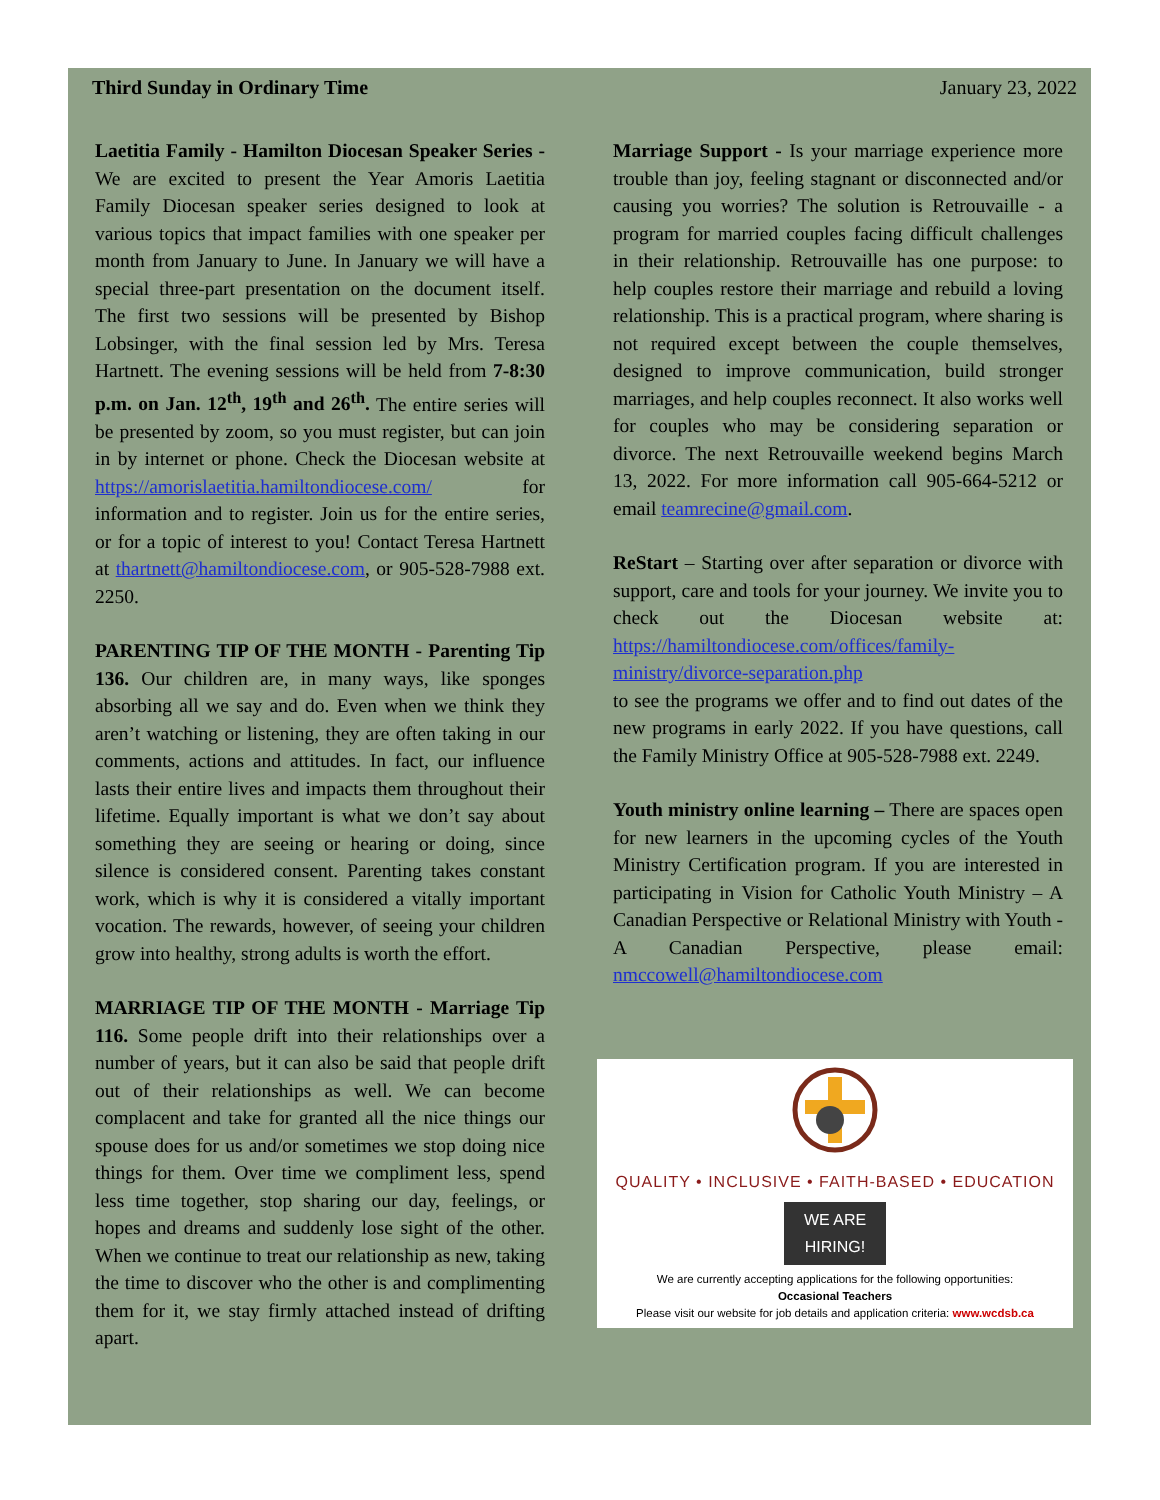Third Sunday in Ordinary Time January 23, 2022
Laetitia Family - Hamilton Diocesan Speaker Series - We are excited to present the Year Amoris Laetitia Family Diocesan speaker series designed to look at various topics that impact families with one speaker per month from January to June. In January we will have a special three-part presentation on the document itself. The first two sessions will be presented by Bishop Lobsinger, with the final session led by Mrs. Teresa Hartnett. The evening sessions will be held from 7-8:30 p.m. on Jan. 12<sup>th</sup>, 19<sup>th</sup> and 26<sup>th</sup>. The entire series will be presented by zoom, so you must register, but can join in by internet or phone. Check the Diocesan website at https://amorislaetitia.hamiltondiocese.com/ for information and to register. Join us for the entire series, or for a topic of interest to you! Contact Teresa Hartnett at thartnett@hamiltondiocese.com, or 905-528-7988 ext. 2250.
PARENTING TIP OF THE MONTH - Parenting Tip 136. Our children are, in many ways, like sponges absorbing all we say and do. Even when we think they aren’t watching or listening, they are often taking in our comments, actions and attitudes. In fact, our influence lasts their entire lives and impacts them throughout their lifetime. Equally important is what we don’t say about something they are seeing or hearing or doing, since silence is considered consent. Parenting takes constant work, which is why it is considered a vitally important vocation. The rewards, however, of seeing your children grow into healthy, strong adults is worth the effort.
MARRIAGE TIP OF THE MONTH - Marriage Tip 116. Some people drift into their relationships over a number of years, but it can also be said that people drift out of their relationships as well. We can become complacent and take for granted all the nice things our spouse does for us and/or sometimes we stop doing nice things for them. Over time we compliment less, spend less time together, stop sharing our day, feelings, or hopes and dreams and suddenly lose sight of the other. When we continue to treat our relationship as new, taking the time to discover who the other is and complimenting them for it, we stay firmly attached instead of drifting apart.
Marriage Support - Is your marriage experience more trouble than joy, feeling stagnant or disconnected and/or causing you worries? The solution is Retrouvaille - a program for married couples facing difficult challenges in their relationship. Retrouvaille has one purpose: to help couples restore their marriage and rebuild a loving relationship. This is a practical program, where sharing is not required except between the couple themselves, designed to improve communication, build stronger marriages, and help couples reconnect. It also works well for couples who may be considering separation or divorce. The next Retrouvaille weekend begins March 13, 2022. For more information call 905-664-5212 or email teamrecine@gmail.com.
ReStart – Starting over after separation or divorce with support, care and tools for your journey. We invite you to check out the Diocesan website at: https://hamiltondiocese.com/offices/family-ministry/divorce-separation.php
to see the programs we offer and to find out dates of the new programs in early 2022. If you have questions, call the Family Ministry Office at 905-528-7988 ext. 2249.
Youth ministry online learning – There are spaces open for new learners in the upcoming cycles of the Youth Ministry Certification program. If you are interested in participating in Vision for Catholic Youth Ministry – A Canadian Perspective or Relational Ministry with Youth - A Canadian Perspective, please email: nmccowell@hamiltondiocese.com
QUALITY • INCLUSIVE • FAITH-BASED • EDUCATION
WE ARE
HIRING!
We are currently accepting applications for the following opportunities:
Occasional Teachers
Please visit our website for job details and application criteria: www.wcdsb.ca